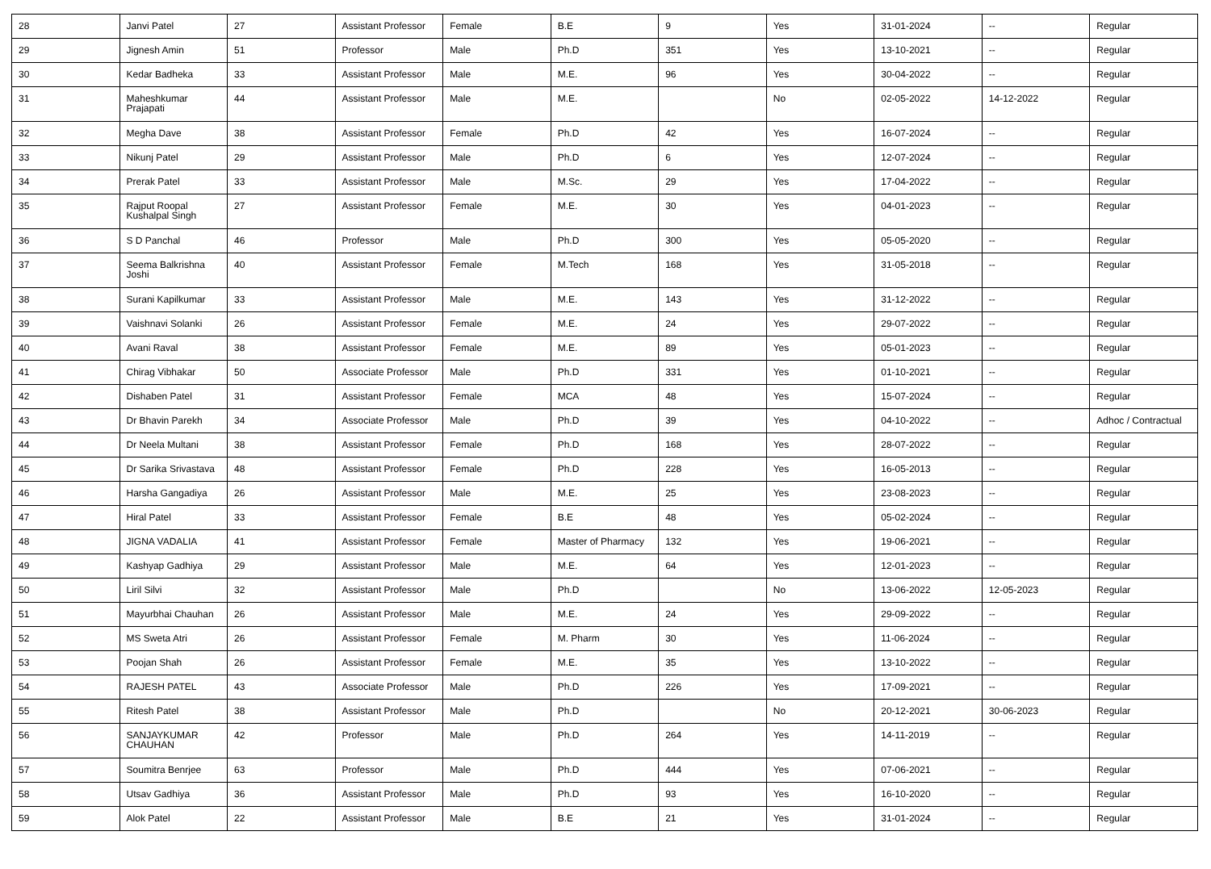| 28 | Janvi Patel | 27 | Assistant Professor | Female | B.E | 9 | Yes | 31-01-2024 | -- | Regular |
| 29 | Jignesh Amin | 51 | Professor | Male | Ph.D | 351 | Yes | 13-10-2021 | -- | Regular |
| 30 | Kedar Badheka | 33 | Assistant Professor | Male | M.E. | 96 | Yes | 30-04-2022 | -- | Regular |
| 31 | Maheshkumar Prajapati | 44 | Assistant Professor | Male | M.E. | | No | 02-05-2022 | 14-12-2022 | Regular |
| 32 | Megha Dave | 38 | Assistant Professor | Female | Ph.D | 42 | Yes | 16-07-2024 | -- | Regular |
| 33 | Nikunj Patel | 29 | Assistant Professor | Male | Ph.D | 6 | Yes | 12-07-2024 | -- | Regular |
| 34 | Prerak Patel | 33 | Assistant Professor | Male | M.Sc. | 29 | Yes | 17-04-2022 | -- | Regular |
| 35 | Rajput Roopal Kushalpal Singh | 27 | Assistant Professor | Female | M.E. | 30 | Yes | 04-01-2023 | -- | Regular |
| 36 | S D Panchal | 46 | Professor | Male | Ph.D | 300 | Yes | 05-05-2020 | -- | Regular |
| 37 | Seema Balkrishna Joshi | 40 | Assistant Professor | Female | M.Tech | 168 | Yes | 31-05-2018 | -- | Regular |
| 38 | Surani Kapilkumar | 33 | Assistant Professor | Male | M.E. | 143 | Yes | 31-12-2022 | -- | Regular |
| 39 | Vaishnavi Solanki | 26 | Assistant Professor | Female | M.E. | 24 | Yes | 29-07-2022 | -- | Regular |
| 40 | Avani Raval | 38 | Assistant Professor | Female | M.E. | 89 | Yes | 05-01-2023 | -- | Regular |
| 41 | Chirag Vibhakar | 50 | Associate Professor | Male | Ph.D | 331 | Yes | 01-10-2021 | -- | Regular |
| 42 | Dishaben Patel | 31 | Assistant Professor | Female | MCA | 48 | Yes | 15-07-2024 | -- | Regular |
| 43 | Dr Bhavin Parekh | 34 | Associate Professor | Male | Ph.D | 39 | Yes | 04-10-2022 | -- | Adhoc / Contractual |
| 44 | Dr Neela Multani | 38 | Assistant Professor | Female | Ph.D | 168 | Yes | 28-07-2022 | -- | Regular |
| 45 | Dr Sarika Srivastava | 48 | Assistant Professor | Female | Ph.D | 228 | Yes | 16-05-2013 | -- | Regular |
| 46 | Harsha Gangadiya | 26 | Assistant Professor | Male | M.E. | 25 | Yes | 23-08-2023 | -- | Regular |
| 47 | Hiral Patel | 33 | Assistant Professor | Female | B.E | 48 | Yes | 05-02-2024 | -- | Regular |
| 48 | JIGNA VADALIA | 41 | Assistant Professor | Female | Master of Pharmacy | 132 | Yes | 19-06-2021 | -- | Regular |
| 49 | Kashyap Gadhiya | 29 | Assistant Professor | Male | M.E. | 64 | Yes | 12-01-2023 | -- | Regular |
| 50 | Liril Silvi | 32 | Assistant Professor | Male | Ph.D | | No | 13-06-2022 | 12-05-2023 | Regular |
| 51 | Mayurbhai Chauhan | 26 | Assistant Professor | Male | M.E. | 24 | Yes | 29-09-2022 | -- | Regular |
| 52 | MS Sweta Atri | 26 | Assistant Professor | Female | M. Pharm | 30 | Yes | 11-06-2024 | -- | Regular |
| 53 | Poojan Shah | 26 | Assistant Professor | Female | M.E. | 35 | Yes | 13-10-2022 | -- | Regular |
| 54 | RAJESH PATEL | 43 | Associate Professor | Male | Ph.D | 226 | Yes | 17-09-2021 | -- | Regular |
| 55 | Ritesh Patel | 38 | Assistant Professor | Male | Ph.D | | No | 20-12-2021 | 30-06-2023 | Regular |
| 56 | SANJAYKUMAR CHAUHAN | 42 | Professor | Male | Ph.D | 264 | Yes | 14-11-2019 | -- | Regular |
| 57 | Soumitra Benrjee | 63 | Professor | Male | Ph.D | 444 | Yes | 07-06-2021 | -- | Regular |
| 58 | Utsav Gadhiya | 36 | Assistant Professor | Male | Ph.D | 93 | Yes | 16-10-2020 | -- | Regular |
| 59 | Alok Patel | 22 | Assistant Professor | Male | B.E | 21 | Yes | 31-01-2024 | -- | Regular |